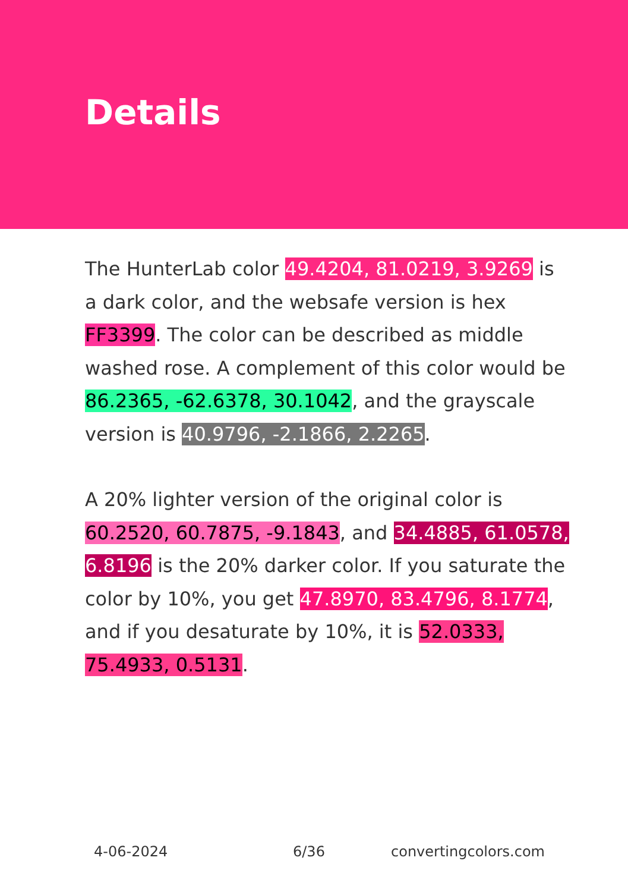Details
The HunterLab color 49.4204, 81.0219, 3.9269 is a dark color, and the websafe version is hex FF3399. The color can be described as middle washed rose. A complement of this color would be 86.2365, -62.6378, 30.1042, and the grayscale version is 40.9796, -2.1866, 2.2265.
A 20% lighter version of the original color is 60.2520, 60.7875, -9.1843, and 34.4885, 61.0578, 6.8196 is the 20% darker color. If you saturate the color by 10%, you get 47.8970, 83.4796, 8.1774, and if you desaturate by 10%, it is 52.0333, 75.4933, 0.5131.
4-06-2024 6/36 convertingcolors.com